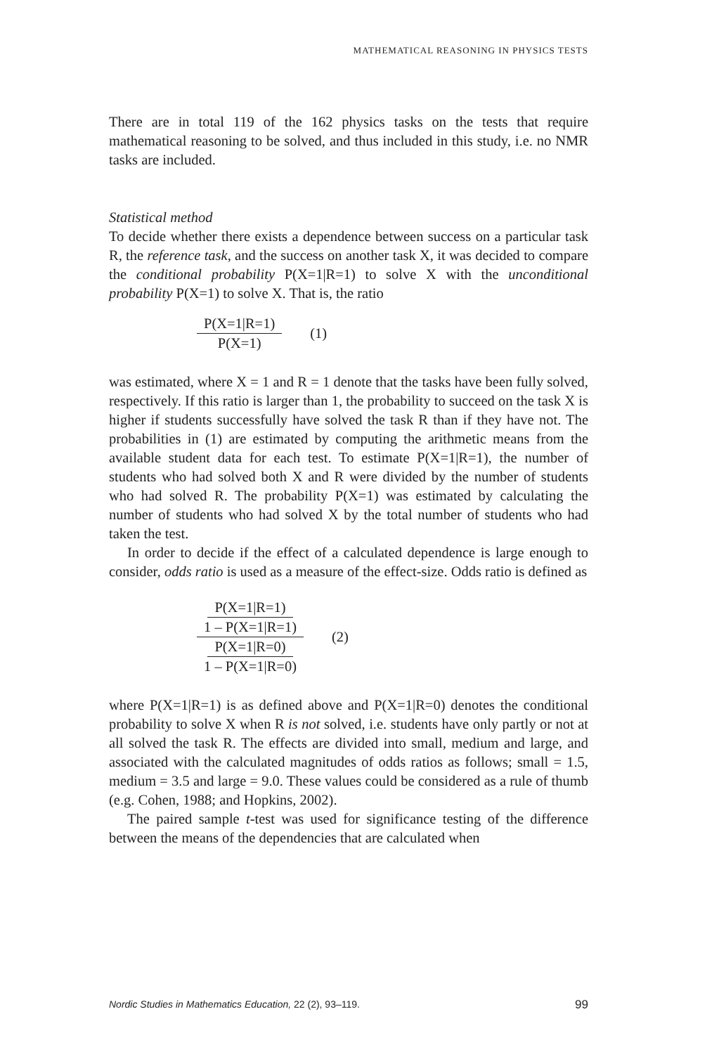MATHEMATICAL REASONING IN PHYSICS TESTS
There are in total 119 of the 162 physics tasks on the tests that require mathematical reasoning to be solved, and thus included in this study, i.e. no NMR tasks are included.
Statistical method
To decide whether there exists a dependence between success on a particular task R, the reference task, and the success on another task X, it was decided to compare the conditional probability P(X=1|R=1) to solve X with the unconditional probability P(X=1) to solve X. That is, the ratio
P(X=1|R=1) P(X=1) (1)
was estimated, where X = 1 and R = 1 denote that the tasks have been fully solved, respectively. If this ratio is larger than 1, the probability to succeed on the task X is higher if students successfully have solved the task R than if they have not. The probabilities in (1) are estimated by computing the arithmetic means from the available student data for each test. To estimate P(X=1|R=1), the number of students who had solved both X and R were divided by the number of students who had solved R. The probability P(X=1) was estimated by calculating the number of students who had solved X by the total number of students who had taken the test.
In order to decide if the effect of a calculated dependence is large enough to consider, odds ratio is used as a measure of the effect-size. Odds ratio is defined as
P(X=1|R=1) 1 – P(X=1|R=1) P(X=1|R=0) 1 – P(X=1|R=0) (2)
where P(X=1|R=1) is as defined above and P(X=1|R=0) denotes the conditional probability to solve X when R is not solved, i.e. students have only partly or not at all solved the task R. The effects are divided into small, medium and large, and associated with the calculated magnitudes of odds ratios as follows; small = 1.5, medium = 3.5 and large = 9.0. These values could be considered as a rule of thumb (e.g. Cohen, 1988; and Hopkins, 2002).
The paired sample t-test was used for significance testing of the difference between the means of the dependencies that are calculated when
Nordic Studies in Mathematics Education, 22 (2), 93–119. 99